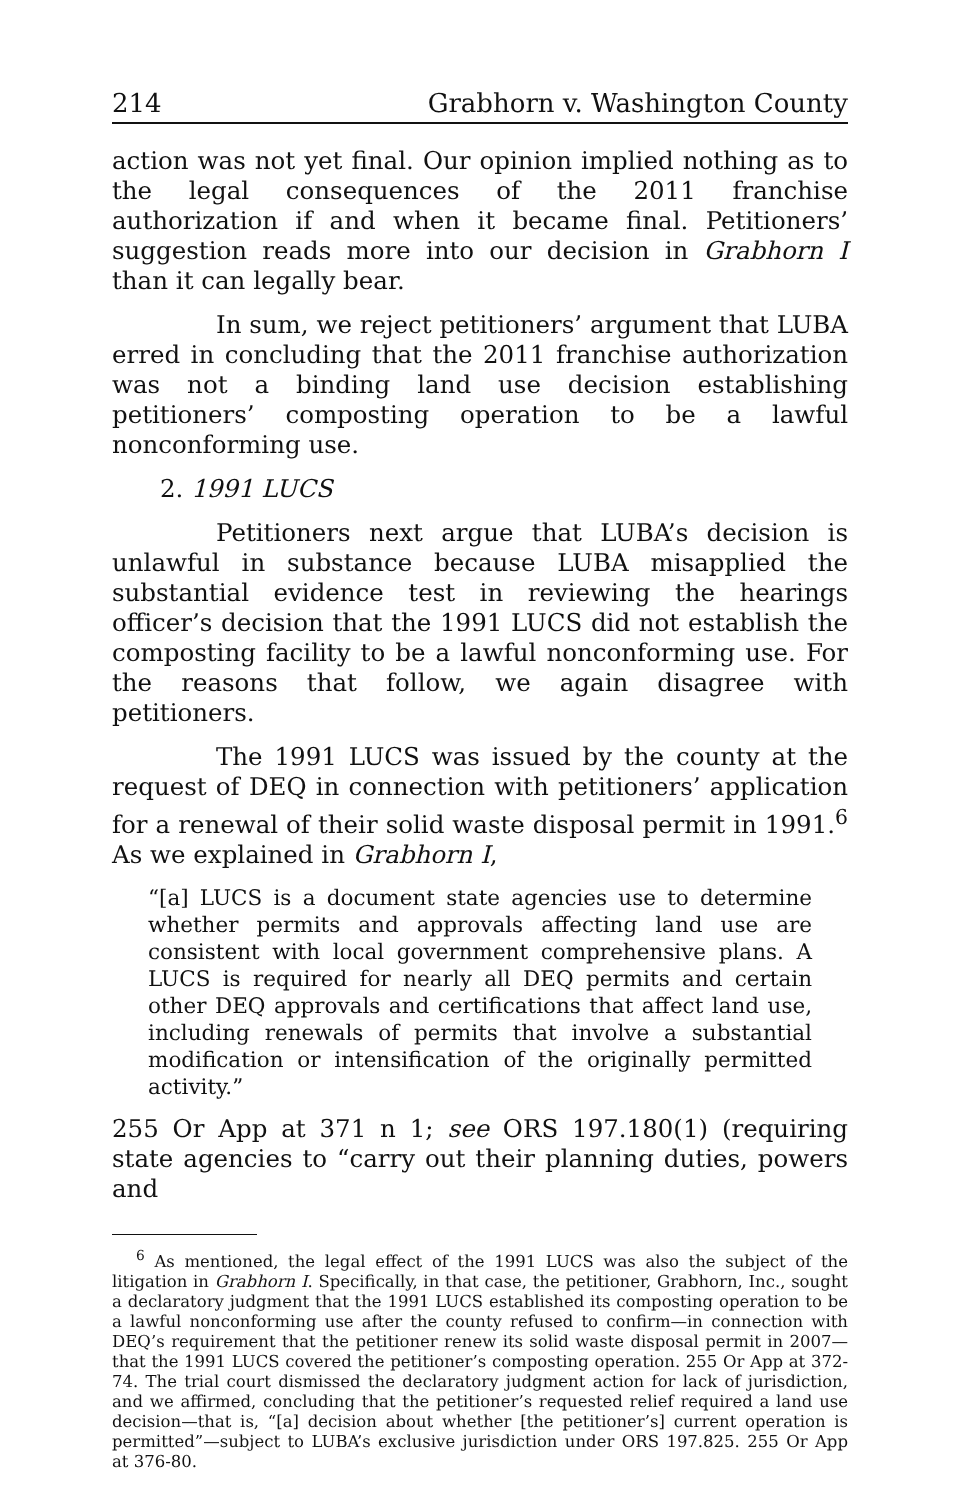214 Grabhorn v. Washington County
action was not yet final. Our opinion implied nothing as to the legal consequences of the 2011 franchise authorization if and when it became final. Petitioners’ suggestion reads more into our decision in Grabhorn I than it can legally bear.
In sum, we reject petitioners’ argument that LUBA erred in concluding that the 2011 franchise authorization was not a binding land use decision establishing petitioners’ composting operation to be a lawful nonconforming use.
2. 1991 LUCS
Petitioners next argue that LUBA’s decision is unlawful in substance because LUBA misapplied the substantial evidence test in reviewing the hearings officer’s decision that the 1991 LUCS did not establish the composting facility to be a lawful nonconforming use. For the reasons that follow, we again disagree with petitioners.
The 1991 LUCS was issued by the county at the request of DEQ in connection with petitioners’ application for a renewal of their solid waste disposal permit in 1991.<sup>6</sup> As we explained in Grabhorn I,
“[a] LUCS is a document state agencies use to determine whether permits and approvals affecting land use are consistent with local government comprehensive plans. A LUCS is required for nearly all DEQ permits and certain other DEQ approvals and certifications that affect land use, including renewals of permits that involve a substantial modification or intensification of the originally permitted activity.”
255 Or App at 371 n 1; see ORS 197.180(1) (requiring state agencies to “carry out their planning duties, powers and
<sup>6</sup> As mentioned, the legal effect of the 1991 LUCS was also the subject of the litigation in Grabhorn I. Specifically, in that case, the petitioner, Grabhorn, Inc., sought a declaratory judgment that the 1991 LUCS established its composting operation to be a lawful nonconforming use after the county refused to confirm—in connection with DEQ’s requirement that the petitioner renew its solid waste disposal permit in 2007—that the 1991 LUCS covered the petitioner’s composting operation. 255 Or App at 372-74. The trial court dismissed the declaratory judgment action for lack of jurisdiction, and we affirmed, concluding that the petitioner’s requested relief required a land use decision—that is, “[a] decision about whether [the petitioner’s] current operation is permitted”—subject to LUBA’s exclusive jurisdiction under ORS 197.825. 255 Or App at 376-80.